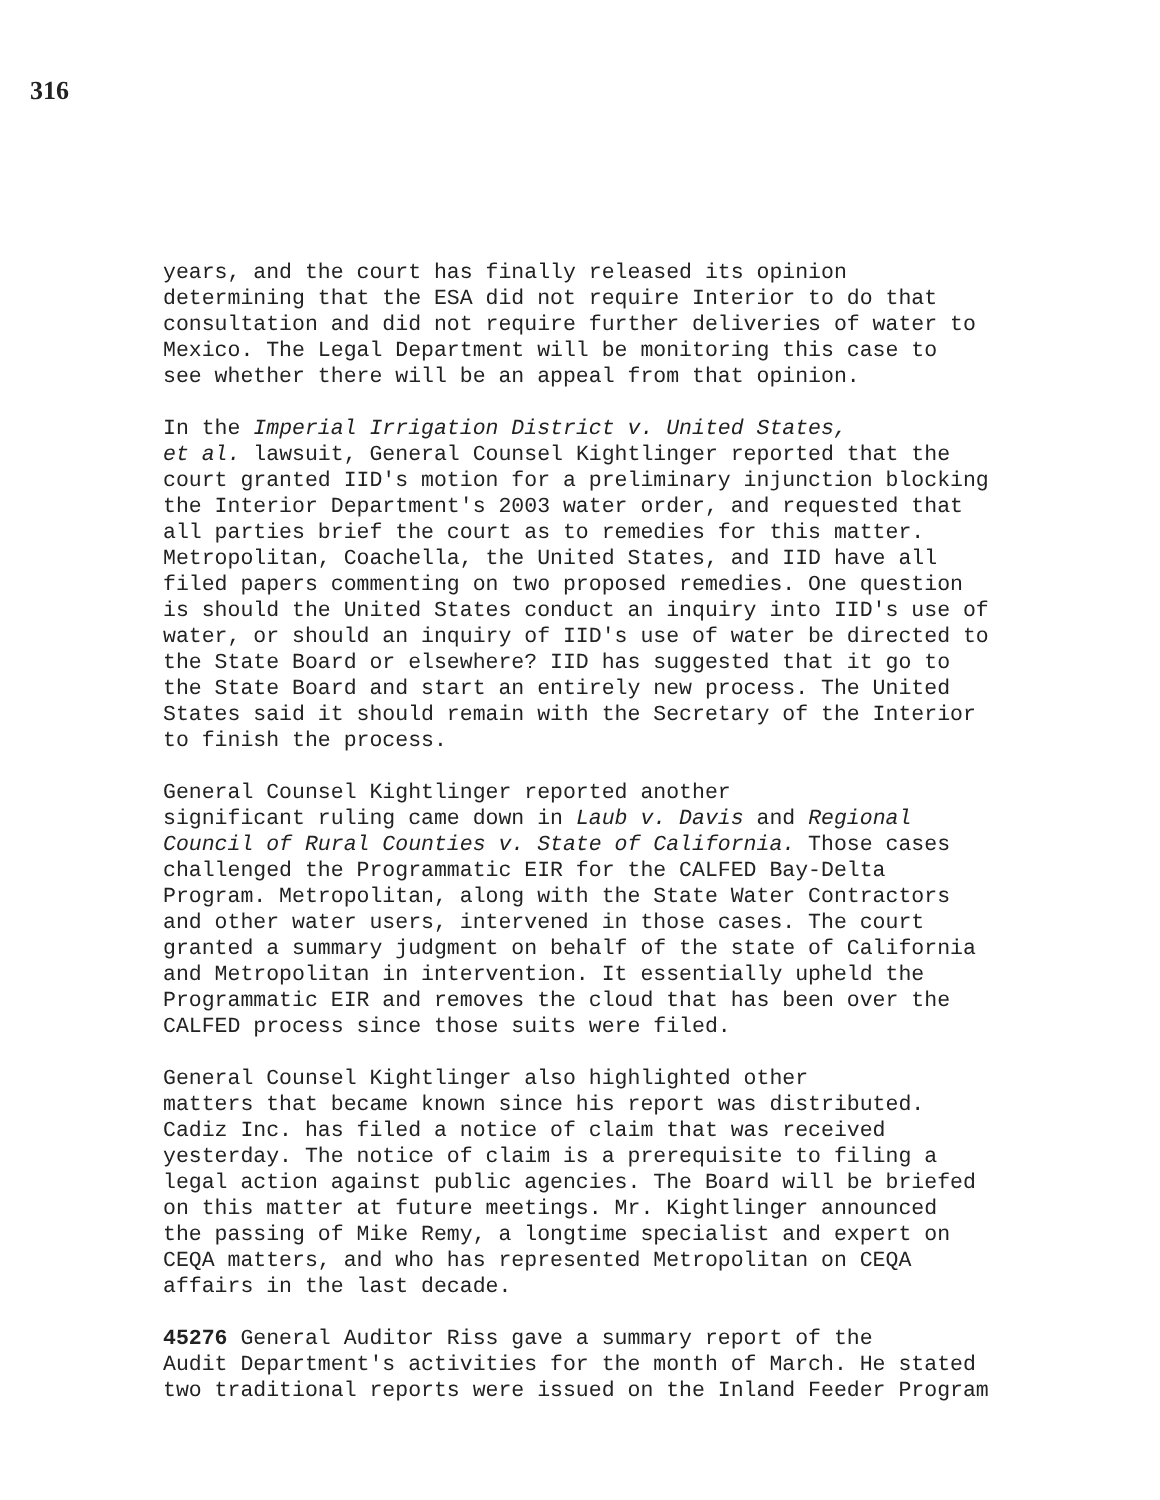316
years, and the court has finally released its opinion determining that the ESA did not require Interior to do that consultation and did not require further deliveries of water to Mexico. The Legal Department will be monitoring this case to see whether there will be an appeal from that opinion.
In the Imperial Irrigation District v. United States, et al. lawsuit, General Counsel Kightlinger reported that the court granted IID's motion for a preliminary injunction blocking the Interior Department's 2003 water order, and requested that all parties brief the court as to remedies for this matter. Metropolitan, Coachella, the United States, and IID have all filed papers commenting on two proposed remedies. One question is should the United States conduct an inquiry into IID's use of water, or should an inquiry of IID's use of water be directed to the State Board or elsewhere? IID has suggested that it go to the State Board and start an entirely new process. The United States said it should remain with the Secretary of the Interior to finish the process.
General Counsel Kightlinger reported another significant ruling came down in Laub v. Davis and Regional Council of Rural Counties v. State of California. Those cases challenged the Programmatic EIR for the CALFED Bay-Delta Program. Metropolitan, along with the State Water Contractors and other water users, intervened in those cases. The court granted a summary judgment on behalf of the state of California and Metropolitan in intervention. It essentially upheld the Programmatic EIR and removes the cloud that has been over the CALFED process since those suits were filed.
General Counsel Kightlinger also highlighted other matters that became known since his report was distributed. Cadiz Inc. has filed a notice of claim that was received yesterday. The notice of claim is a prerequisite to filing a legal action against public agencies. The Board will be briefed on this matter at future meetings. Mr. Kightlinger announced the passing of Mike Remy, a longtime specialist and expert on CEQA matters, and who has represented Metropolitan on CEQA affairs in the last decade.
45276 General Auditor Riss gave a summary report of the Audit Department's activities for the month of March. He stated two traditional reports were issued on the Inland Feeder Program